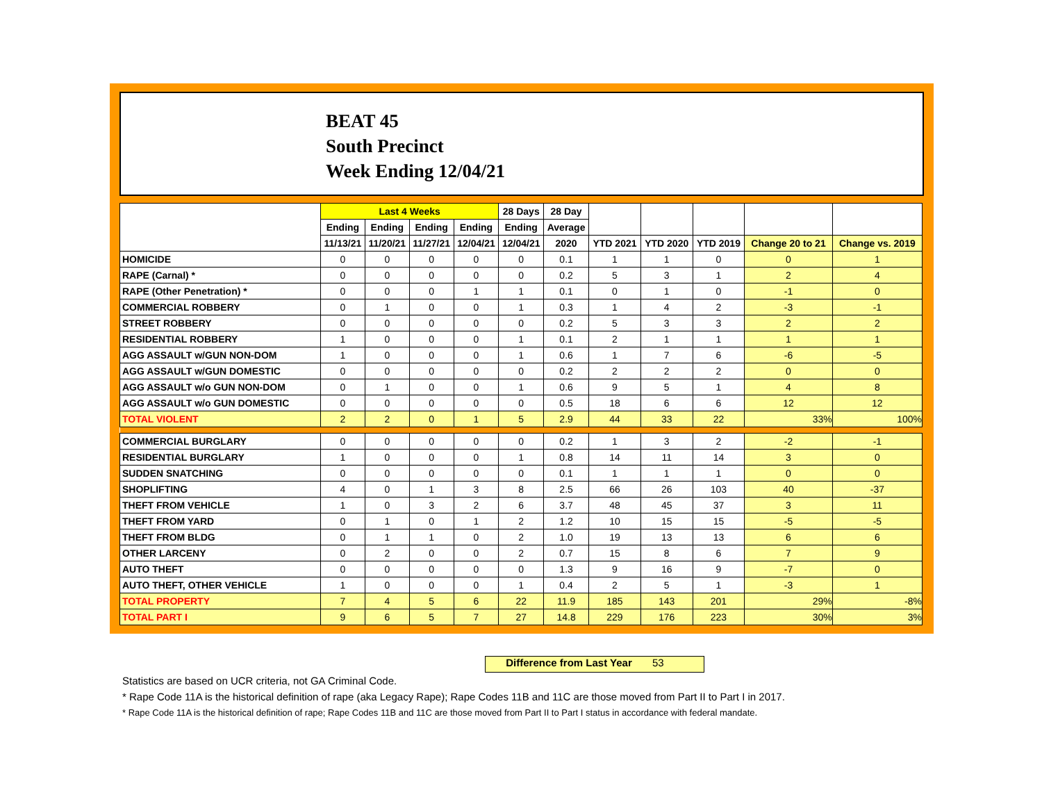BEAT 45
South Precinct
Week Ending 12/04/21
| | Last 4 Weeks | | | | 28 Days | 28 Day | | | | | |
| --- | --- | --- | --- | --- | --- | --- | --- | --- | --- | --- | --- |
| | Ending | Ending | Ending | Ending | Ending | Average | | | | | |
| | 11/13/21 | 11/20/21 | 11/27/21 | 12/04/21 | 12/04/21 | 2020 | YTD 2021 | YTD 2020 | YTD 2019 | Change 20 to 21 | Change vs. 2019 |
| HOMICIDE | 0 | 0 | 0 | 0 | 0 | 0.1 | 1 | 1 | 0 | 0 | 1 |
| RAPE (Carnal) * | 0 | 0 | 0 | 0 | 0 | 0.2 | 5 | 3 | 1 | 2 | 4 |
| RAPE (Other Penetration) * | 0 | 0 | 0 | 1 | 1 | 0.1 | 0 | 1 | 0 | -1 | 0 |
| COMMERCIAL ROBBERY | 0 | 1 | 0 | 0 | 1 | 0.3 | 1 | 4 | 2 | -3 | -1 |
| STREET ROBBERY | 0 | 0 | 0 | 0 | 0 | 0.2 | 5 | 3 | 3 | 2 | 2 |
| RESIDENTIAL ROBBERY | 1 | 0 | 0 | 0 | 1 | 0.1 | 2 | 1 | 1 | 1 | 1 |
| AGG ASSAULT w/GUN NON-DOM | 1 | 0 | 0 | 0 | 1 | 0.6 | 1 | 7 | 6 | -6 | -5 |
| AGG ASSAULT w/GUN DOMESTIC | 0 | 0 | 0 | 0 | 0 | 0.2 | 2 | 2 | 2 | 0 | 0 |
| AGG ASSAULT w/o GUN NON-DOM | 0 | 1 | 0 | 0 | 1 | 0.6 | 9 | 5 | 1 | 4 | 8 |
| AGG ASSAULT w/o GUN DOMESTIC | 0 | 0 | 0 | 0 | 0 | 0.5 | 18 | 6 | 6 | 12 | 12 |
| TOTAL VIOLENT | 2 | 2 | 0 | 1 | 5 | 2.9 | 44 | 33 | 22 | 33% | 100% |
| COMMERCIAL BURGLARY | 0 | 0 | 0 | 0 | 0 | 0.2 | 1 | 3 | 2 | -2 | -1 |
| RESIDENTIAL BURGLARY | 1 | 0 | 0 | 0 | 1 | 0.8 | 14 | 11 | 14 | 3 | 0 |
| SUDDEN SNATCHING | 0 | 0 | 0 | 0 | 0 | 0.1 | 1 | 1 | 1 | 0 | 0 |
| SHOPLIFTING | 4 | 0 | 1 | 3 | 8 | 2.5 | 66 | 26 | 103 | 40 | -37 |
| THEFT FROM VEHICLE | 1 | 0 | 3 | 2 | 6 | 3.7 | 48 | 45 | 37 | 3 | 11 |
| THEFT FROM YARD | 0 | 1 | 0 | 1 | 2 | 1.2 | 10 | 15 | 15 | -5 | -5 |
| THEFT FROM BLDG | 0 | 1 | 1 | 0 | 2 | 1.0 | 19 | 13 | 13 | 6 | 6 |
| OTHER LARCENY | 0 | 2 | 0 | 0 | 2 | 0.7 | 15 | 8 | 6 | 7 | 9 |
| AUTO THEFT | 0 | 0 | 0 | 0 | 0 | 1.3 | 9 | 16 | 9 | -7 | 0 |
| AUTO THEFT, OTHER VEHICLE | 1 | 0 | 0 | 0 | 1 | 0.4 | 2 | 5 | 1 | -3 | 1 |
| TOTAL PROPERTY | 7 | 4 | 5 | 6 | 22 | 11.9 | 185 | 143 | 201 | 29% | -8% |
| TOTAL PART I | 9 | 6 | 5 | 7 | 27 | 14.8 | 229 | 176 | 223 | 30% | 3% |
Difference from Last Year 53
Statistics are based on UCR criteria, not GA Criminal Code.
* Rape Code 11A is the historical definition of rape (aka Legacy Rape); Rape Codes 11B and 11C are those moved from Part II to Part I in 2017.
* Rape Code 11A is the historical definition of rape; Rape Codes 11B and 11C are those moved from Part II to Part I status in accordance with federal mandate.